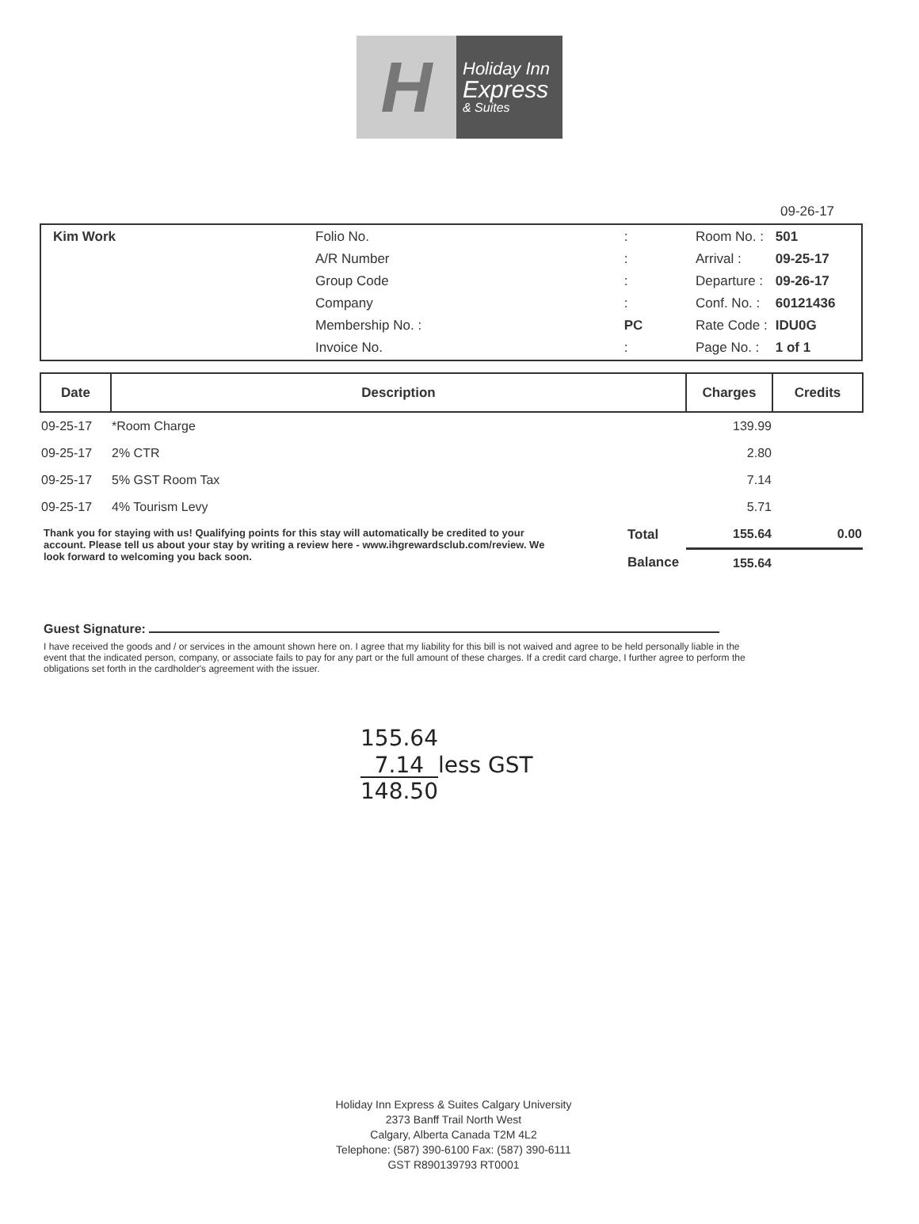H
Holiday Inn
Express
& Suites
09-26-17
Kim Work
| Folio No. | : |
| A/R Number | : |
| Group Code | : |
| Company | : |
| Membership No. : | PC |
| Invoice No. | : |
| Room No. : | 501 |
| Arrival : | 09-25-17 |
| Departure : | 09-26-17 |
| Conf. No. : | 60121436 |
| Rate Code : | IDU0G |
| Page No. : | 1 of 1 |
| Date | Description | | Charges | Credits |
| --- | --- | --- | --- | --- |
| 09-25-17 | *Room Charge | | 139.99 | |
| 09-25-17 | 2% CTR | | 2.80 | |
| 09-25-17 | 5% GST Room Tax | | 7.14 | |
| 09-25-17 | 4% Tourism Levy | | 5.71 | |
| | | Total | 155.64 | 0.00 |
| | | Balance | 155.64 | |
Thank you for staying with us! Qualifying points for this stay will automatically be credited to your account. Please tell us about your stay by writing a review here - www.ihgrewardsclub.com/review. We look forward to welcoming you back soon.
Guest Signature:
I have received the goods and / or services in the amount shown here on. I agree that my liability for this bill is not waived and agree to be held personally liable in the event that the indicated person, company, or associate fails to pay for any part or the full amount of these charges. If a credit card charge, I further agree to perform the obligations set forth in the cardholder's agreement with the issuer.
155.64
7.14 less GST
148.50
Holiday Inn Express & Suites Calgary University
2373 Banff Trail North West
Calgary, Alberta Canada T2M 4L2
Telephone: (587) 390-6100 Fax: (587) 390-6111
GST R890139793 RT0001